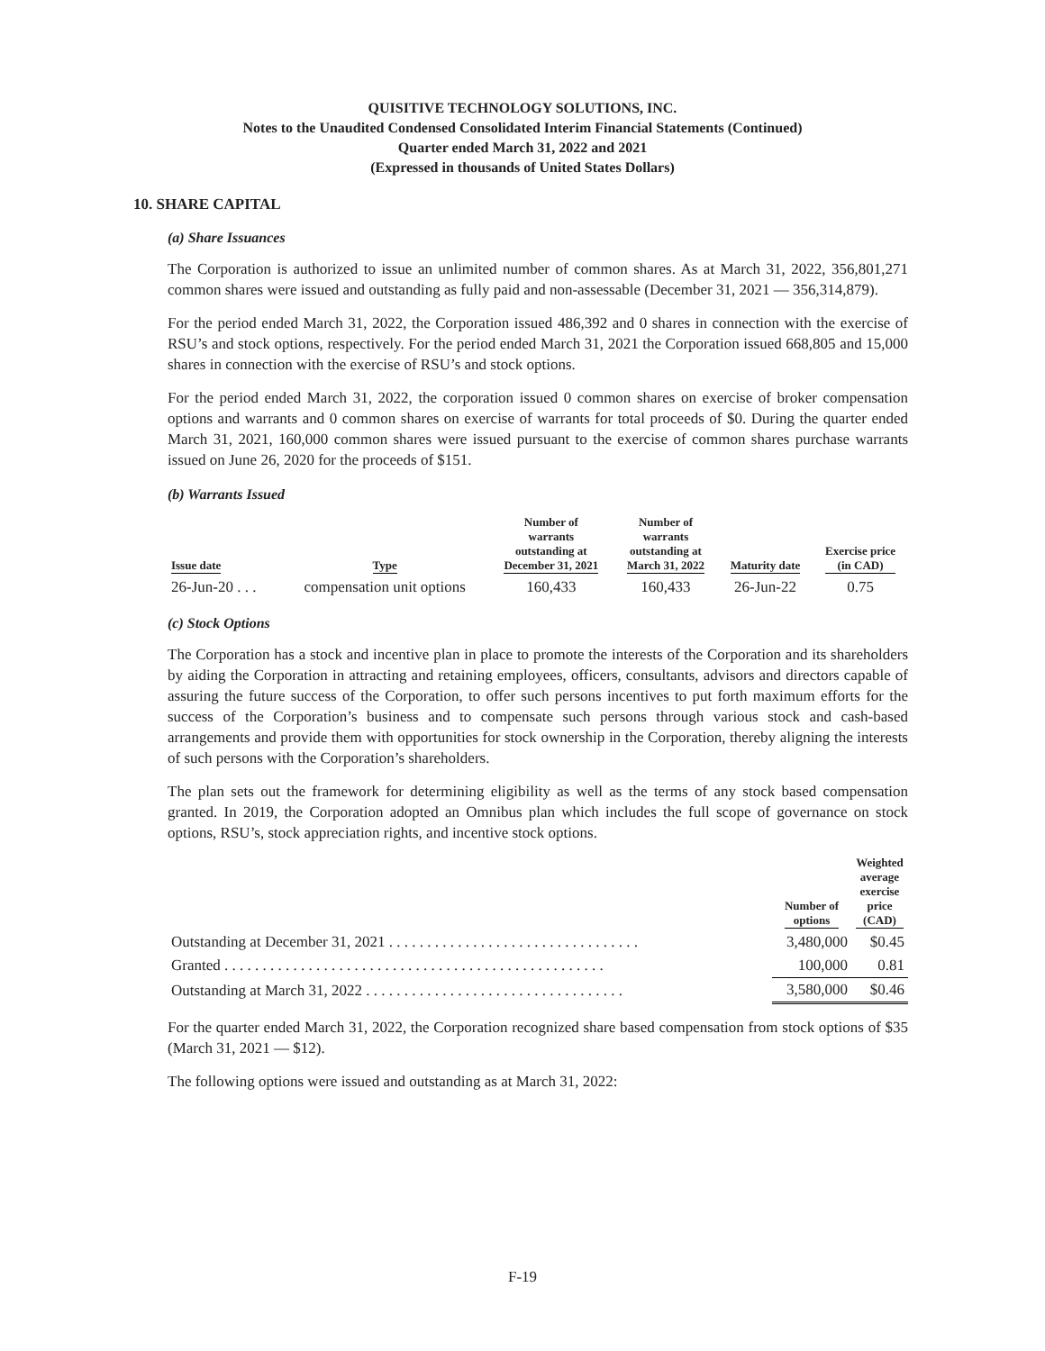QUISITIVE TECHNOLOGY SOLUTIONS, INC.
Notes to the Unaudited Condensed Consolidated Interim Financial Statements (Continued)
Quarter ended March 31, 2022 and 2021
(Expressed in thousands of United States Dollars)
10. SHARE CAPITAL
(a) Share Issuances
The Corporation is authorized to issue an unlimited number of common shares. As at March 31, 2022, 356,801,271 common shares were issued and outstanding as fully paid and non-assessable (December 31, 2021 — 356,314,879).
For the period ended March 31, 2022, the Corporation issued 486,392 and 0 shares in connection with the exercise of RSU’s and stock options, respectively. For the period ended March 31, 2021 the Corporation issued 668,805 and 15,000 shares in connection with the exercise of RSU’s and stock options.
For the period ended March 31, 2022, the corporation issued 0 common shares on exercise of broker compensation options and warrants and 0 common shares on exercise of warrants for total proceeds of $0. During the quarter ended March 31, 2021, 160,000 common shares were issued pursuant to the exercise of common shares purchase warrants issued on June 26, 2020 for the proceeds of $151.
(b) Warrants Issued
| Issue date | Type | Number of warrants outstanding at December 31, 2021 | Number of warrants outstanding at March 31, 2022 | Maturity date | Exercise price (in CAD) |
| --- | --- | --- | --- | --- | --- |
| 26-Jun-20 . . . | compensation unit options | 160,433 | 160,433 | 26-Jun-22 | 0.75 |
(c) Stock Options
The Corporation has a stock and incentive plan in place to promote the interests of the Corporation and its shareholders by aiding the Corporation in attracting and retaining employees, officers, consultants, advisors and directors capable of assuring the future success of the Corporation, to offer such persons incentives to put forth maximum efforts for the success of the Corporation’s business and to compensate such persons through various stock and cash-based arrangements and provide them with opportunities for stock ownership in the Corporation, thereby aligning the interests of such persons with the Corporation’s shareholders.
The plan sets out the framework for determining eligibility as well as the terms of any stock based compensation granted. In 2019, the Corporation adopted an Omnibus plan which includes the full scope of governance on stock options, RSU’s, stock appreciation rights, and incentive stock options.
| | Number of options | Weighted average exercise price (CAD) |
| --- | --- | --- |
| Outstanding at December 31, 2021 . . . . . . . . . . . . . . . . . . . . . . . . . . . . . . . . . | 3,480,000 | $0.45 |
| Granted . . . . . . . . . . . . . . . . . . . . . . . . . . . . . . . . . . . . . . . . . . . . . . . . . . | 100,000 | 0.81 |
| Outstanding at March 31, 2022 . . . . . . . . . . . . . . . . . . . . . . . . . . . . . . . . . . | 3,580,000 | $0.46 |
For the quarter ended March 31, 2022, the Corporation recognized share based compensation from stock options of $35 (March 31, 2021 — $12).
The following options were issued and outstanding as at March 31, 2022:
F-19